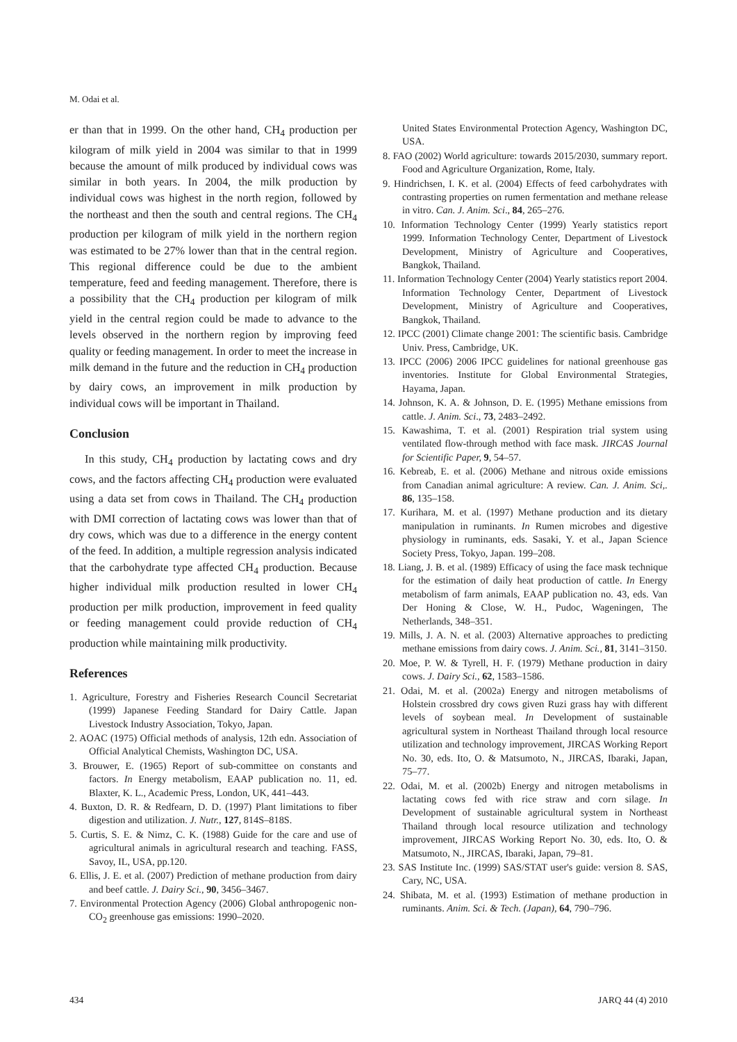M. Odai et al.
er than that in 1999. On the other hand, CH<sub>4</sub> production per kilogram of milk yield in 2004 was similar to that in 1999 because the amount of milk produced by individual cows was similar in both years. In 2004, the milk production by individual cows was highest in the north region, followed by the northeast and then the south and central regions. The CH<sub>4</sub> production per kilogram of milk yield in the northern region was estimated to be 27% lower than that in the central region. This regional difference could be due to the ambient temperature, feed and feeding management. Therefore, there is a possibility that the CH<sub>4</sub> production per kilogram of milk yield in the central region could be made to advance to the levels observed in the northern region by improving feed quality or feeding management. In order to meet the increase in milk demand in the future and the reduction in CH<sub>4</sub> production by dairy cows, an improvement in milk production by individual cows will be important in Thailand.
Conclusion
In this study, CH<sub>4</sub> production by lactating cows and dry cows, and the factors affecting CH<sub>4</sub> production were evaluated using a data set from cows in Thailand. The CH<sub>4</sub> production with DMI correction of lactating cows was lower than that of dry cows, which was due to a difference in the energy content of the feed. In addition, a multiple regression analysis indicated that the carbohydrate type affected CH<sub>4</sub> production. Because higher individual milk production resulted in lower CH<sub>4</sub> production per milk production, improvement in feed quality or feeding management could provide reduction of CH<sub>4</sub> production while maintaining milk productivity.
References
1. Agriculture, Forestry and Fisheries Research Council Secretariat (1999) Japanese Feeding Standard for Dairy Cattle. Japan Livestock Industry Association, Tokyo, Japan.
2. AOAC (1975) Official methods of analysis, 12th edn. Association of Official Analytical Chemists, Washington DC, USA.
3. Brouwer, E. (1965) Report of sub-committee on constants and factors. In Energy metabolism, EAAP publication no. 11, ed. Blaxter, K. L., Academic Press, London, UK, 441–443.
4. Buxton, D. R. & Redfearn, D. D. (1997) Plant limitations to fiber digestion and utilization. J. Nutr., 127, 814S–818S.
5. Curtis, S. E. & Nimz, C. K. (1988) Guide for the care and use of agricultural animals in agricultural research and teaching. FASS, Savoy, IL, USA, pp.120.
6. Ellis, J. E. et al. (2007) Prediction of methane production from dairy and beef cattle. J. Dairy Sci., 90, 3456–3467.
7. Environmental Protection Agency (2006) Global anthropogenic non-CO<sub>2</sub> greenhouse gas emissions: 1990–2020.
United States Environmental Protection Agency, Washington DC, USA.
8. FAO (2002) World agriculture: towards 2015/2030, summary report. Food and Agriculture Organization, Rome, Italy.
9. Hindrichsen, I. K. et al. (2004) Effects of feed carbohydrates with contrasting properties on rumen fermentation and methane release in vitro. Can. J. Anim. Sci., 84, 265–276.
10. Information Technology Center (1999) Yearly statistics report 1999. Information Technology Center, Department of Livestock Development, Ministry of Agriculture and Cooperatives, Bangkok, Thailand.
11. Information Technology Center (2004) Yearly statistics report 2004. Information Technology Center, Department of Livestock Development, Ministry of Agriculture and Cooperatives, Bangkok, Thailand.
12. IPCC (2001) Climate change 2001: The scientific basis. Cambridge Univ. Press, Cambridge, UK.
13. IPCC (2006) 2006 IPCC guidelines for national greenhouse gas inventories. Institute for Global Environmental Strategies, Hayama, Japan.
14. Johnson, K. A. & Johnson, D. E. (1995) Methane emissions from cattle. J. Anim. Sci., 73, 2483–2492.
15. Kawashima, T. et al. (2001) Respiration trial system using ventilated flow-through method with face mask. JIRCAS Journal for Scientific Paper, 9, 54–57.
16. Kebreab, E. et al. (2006) Methane and nitrous oxide emissions from Canadian animal agriculture: A review. Can. J. Anim. Sci,. 86, 135–158.
17. Kurihara, M. et al. (1997) Methane production and its dietary manipulation in ruminants. In Rumen microbes and digestive physiology in ruminants, eds. Sasaki, Y. et al., Japan Science Society Press, Tokyo, Japan. 199–208.
18. Liang, J. B. et al. (1989) Efficacy of using the face mask technique for the estimation of daily heat production of cattle. In Energy metabolism of farm animals, EAAP publication no. 43, eds. Van Der Honing & Close, W. H., Pudoc, Wageningen, The Netherlands, 348–351.
19. Mills, J. A. N. et al. (2003) Alternative approaches to predicting methane emissions from dairy cows. J. Anim. Sci., 81, 3141–3150.
20. Moe, P. W. & Tyrell, H. F. (1979) Methane production in dairy cows. J. Dairy Sci., 62, 1583–1586.
21. Odai, M. et al. (2002a) Energy and nitrogen metabolisms of Holstein crossbred dry cows given Ruzi grass hay with different levels of soybean meal. In Development of sustainable agricultural system in Northeast Thailand through local resource utilization and technology improvement, JIRCAS Working Report No. 30, eds. Ito, O. & Matsumoto, N., JIRCAS, Ibaraki, Japan, 75–77.
22. Odai, M. et al. (2002b) Energy and nitrogen metabolisms in lactating cows fed with rice straw and corn silage. In Development of sustainable agricultural system in Northeast Thailand through local resource utilization and technology improvement, JIRCAS Working Report No. 30, eds. Ito, O. & Matsumoto, N., JIRCAS, Ibaraki, Japan, 79–81.
23. SAS Institute Inc. (1999) SAS/STAT user's guide: version 8. SAS, Cary, NC, USA.
24. Shibata, M. et al. (1993) Estimation of methane production in ruminants. Anim. Sci. & Tech. (Japan), 64, 790–796.
434 JARQ 44 (4) 2010